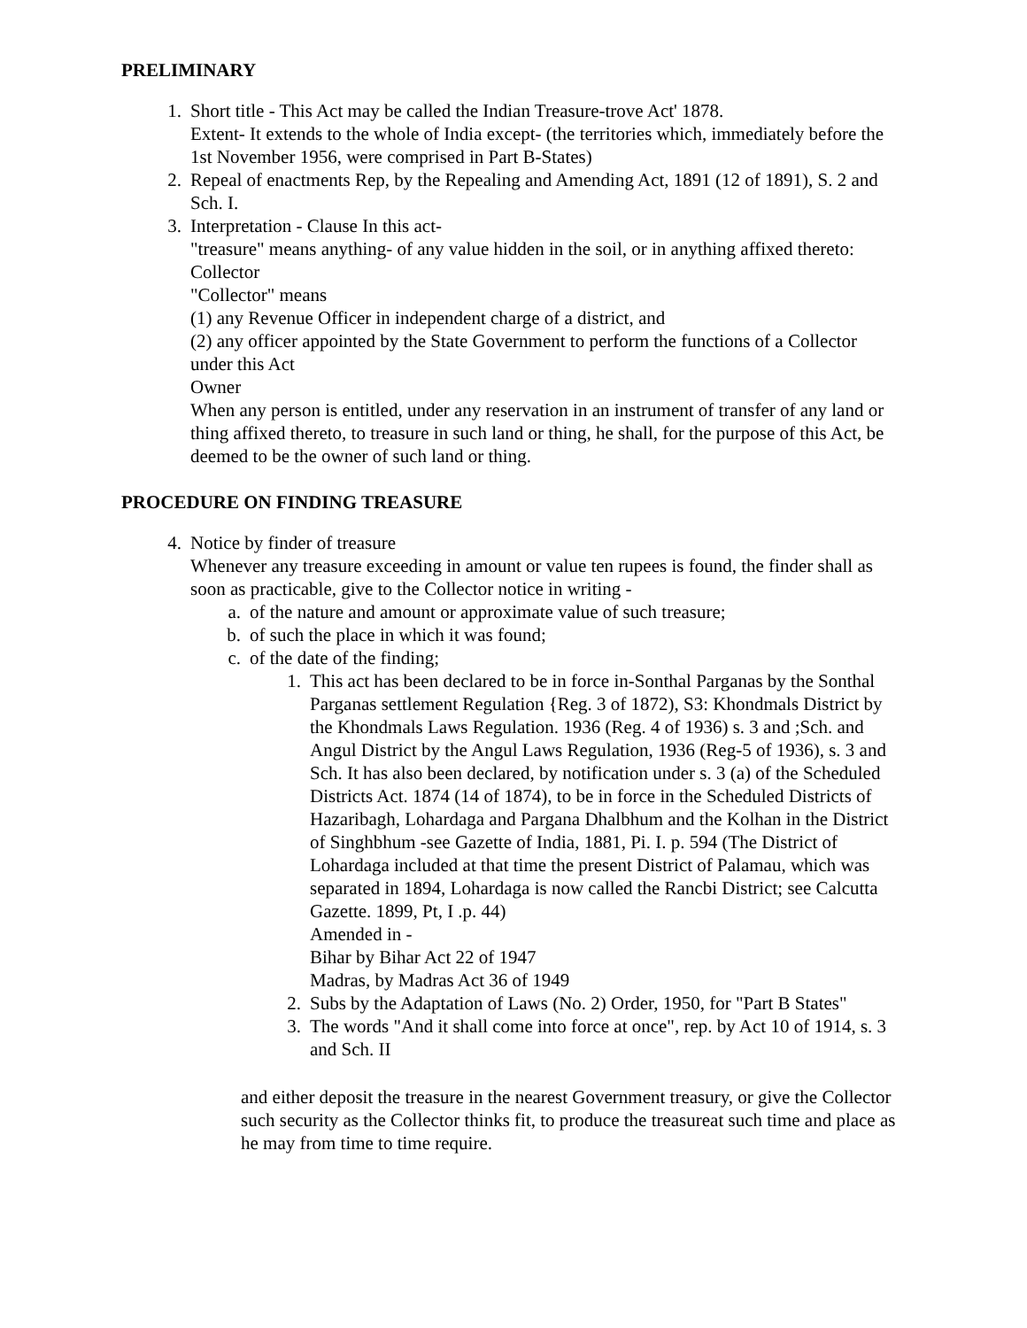PRELIMINARY
1. Short title - This Act may be called the Indian Treasure-trove Act' 1878.
Extent- It extends to the whole of India except- (the territories which, immediately before the 1st November 1956, were comprised in Part B-States)
2. Repeal of enactments Rep, by the Repealing and Amending Act, 1891 (12 of 1891), S. 2 and Sch. I.
3. Interpretation - Clause In this act-
"treasure" means anything- of any value hidden in the soil, or in anything affixed thereto: Collector
"Collector" means
(1) any Revenue Officer in independent charge of a district, and
(2) any officer appointed by the State Government to perform the functions of a Collector under this Act
Owner
When any person is entitled, under any reservation in an instrument of transfer of any land or thing affixed thereto, to treasure in such land or thing, he shall, for the purpose of this Act, be deemed to be the owner of such land or thing.
PROCEDURE ON FINDING TREASURE
4. Notice by finder of treasure
Whenever any treasure exceeding in amount or value ten rupees is found, the finder shall as soon as practicable, give to the Collector notice in writing -
a. of the nature and amount or approximate value of such treasure;
b. of such the place in which it was found;
c. of the date of the finding;
1. This act has been declared to be in force in-Sonthal Parganas by the Sonthal Parganas settlement Regulation {Reg. 3 of 1872), S3: Khondmals District by the Khondmals Laws Regulation. 1936 (Reg. 4 of 1936) s. 3 and ;Sch. and Angul District by the Angul Laws Regulation, 1936 (Reg-5 of 1936), s. 3 and Sch. It has also been declared, by notification under s. 3 (a) of the Scheduled Districts Act. 1874 (14 of 1874), to be in force in the Scheduled Districts of Hazaribagh, Lohardaga and Pargana Dhalbhum and the Kolhan in the District of Singhbhum -see Gazette of India, 1881, Pi. I. p. 594 (The District of Lohardaga included at that time the present District of Palamau, which was separated in 1894, Lohardaga is now called the Rancbi District; see Calcutta Gazette. 1899, Pt, I .p. 44)
Amended in -
Bihar by Bihar Act 22 of 1947
Madras, by Madras Act 36 of 1949
2. Subs by the Adaptation of Laws (No. 2) Order, 1950, for "Part B States"
3. The words "And it shall come into force at once", rep. by Act 10 of 1914, s. 3 and Sch. II
and either deposit the treasure in the nearest Government treasury, or give the Collector such security as the Collector thinks fit, to produce the treasureat such time and place as he may from time to time require.